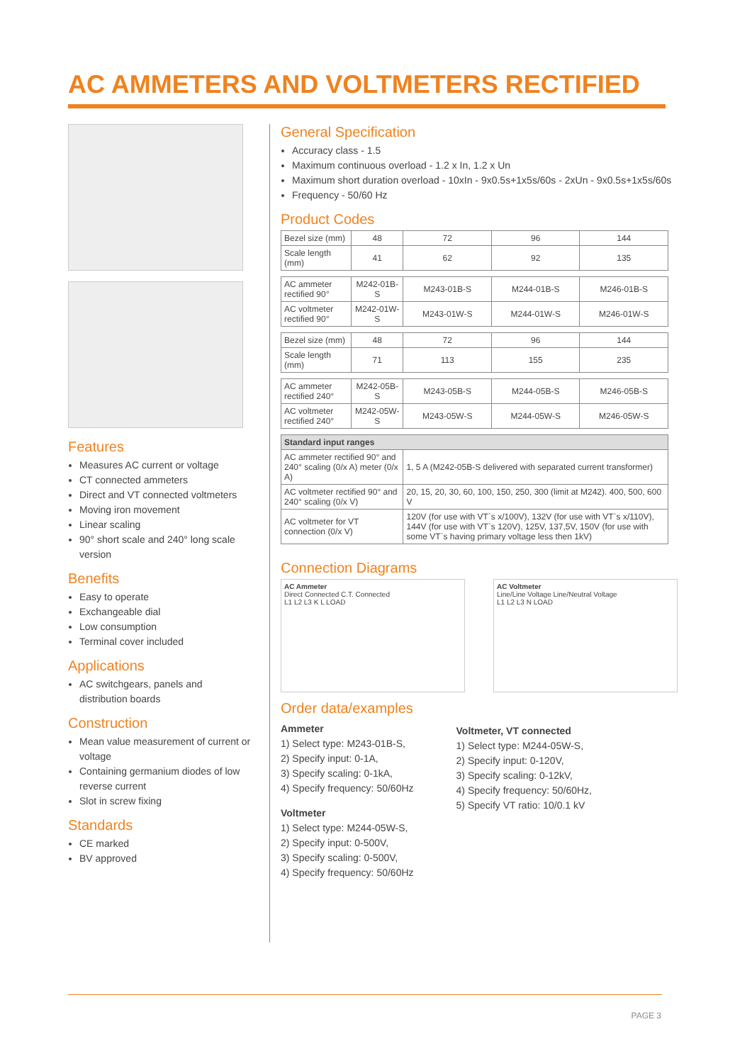AC AMMETERS AND VOLTMETERS RECTIFIED
Features
Measures AC current or voltage
CT connected ammeters
Direct and VT connected voltmeters
Moving iron movement
Linear scaling
90° short scale and 240° long scale version
Benefits
Easy to operate
Exchangeable dial
Low consumption
Terminal cover included
Applications
AC switchgears, panels and distribution boards
Construction
Mean value measurement of current or voltage
Containing germanium diodes of low reverse current
Slot in screw fixing
Standards
CE marked
BV approved
General Specification
Accuracy class - 1.5
Maximum continuous overload - 1.2 x In, 1.2 x Un
Maximum short duration overload - 10xIn - 9x0.5s+1x5s/60s - 2xUn - 9x0.5s+1x5s/60s
Frequency - 50/60 Hz
Product Codes
| Bezel size (mm) | 48 | 72 | 96 | 144 |
| Scale length (mm) | 41 | 62 | 92 | 135 |
| AC ammeter rectified 90° | M242-01B-S | M243-01B-S | M244-01B-S | M246-01B-S |
| AC voltmeter rectified 90° | M242-01W-S | M243-01W-S | M244-01W-S | M246-01W-S |
| Bezel size (mm) | 48 | 72 | 96 | 144 |
| Scale length (mm) | 71 | 113 | 155 | 235 |
| AC ammeter rectified 240° | M242-05B-S | M243-05B-S | M244-05B-S | M246-05B-S |
| AC voltmeter rectified 240° | M242-05W-S | M243-05W-S | M244-05W-S | M246-05W-S |
| Standard input ranges | | | | |
| AC ammeter rectified 90° and 240° scaling (0/x A) meter (0/x A) | | 1, 5 A (M242-05B-S delivered with separated current transformer) | | |
| AC voltmeter rectified 90° and 240° scaling (0/x V) | | 20, 15, 20, 30, 60, 100, 150, 250, 300 (limit at M242). 400, 500, 600 V | | |
| AC voltmeter for VT connection (0/x V) | | 120V (for use with VT`s x/100V), 132V (for use with VT`s x/110V), 144V (for use with VT`s 120V), 125V, 137,5V, 150V (for use with some VT`s having primary voltage less then 1kV) | | |
Connection Diagrams
AC Ammeter
Direct Connected C.T. Connected
L1 L2 L3 K L LOAD
AC Voltmeter
Line/Line Voltage Line/Neutral Voltage
L1 L2 L3 N LOAD
Order data/examples
Ammeter
1) Select type: M243-01B-S,
2) Specify input: 0-1A,
3) Specify scaling: 0-1kA,
4) Specify frequency: 50/60Hz
Voltmeter
1) Select type: M244-05W-S,
2) Specify input: 0-500V,
3) Specify scaling: 0-500V,
4) Specify frequency: 50/60Hz
Voltmeter, VT connected
1) Select type: M244-05W-S,
2) Specify input: 0-120V,
3) Specify scaling: 0-12kV,
4) Specify frequency: 50/60Hz,
5) Specify VT ratio: 10/0.1 kV
PAGE 3